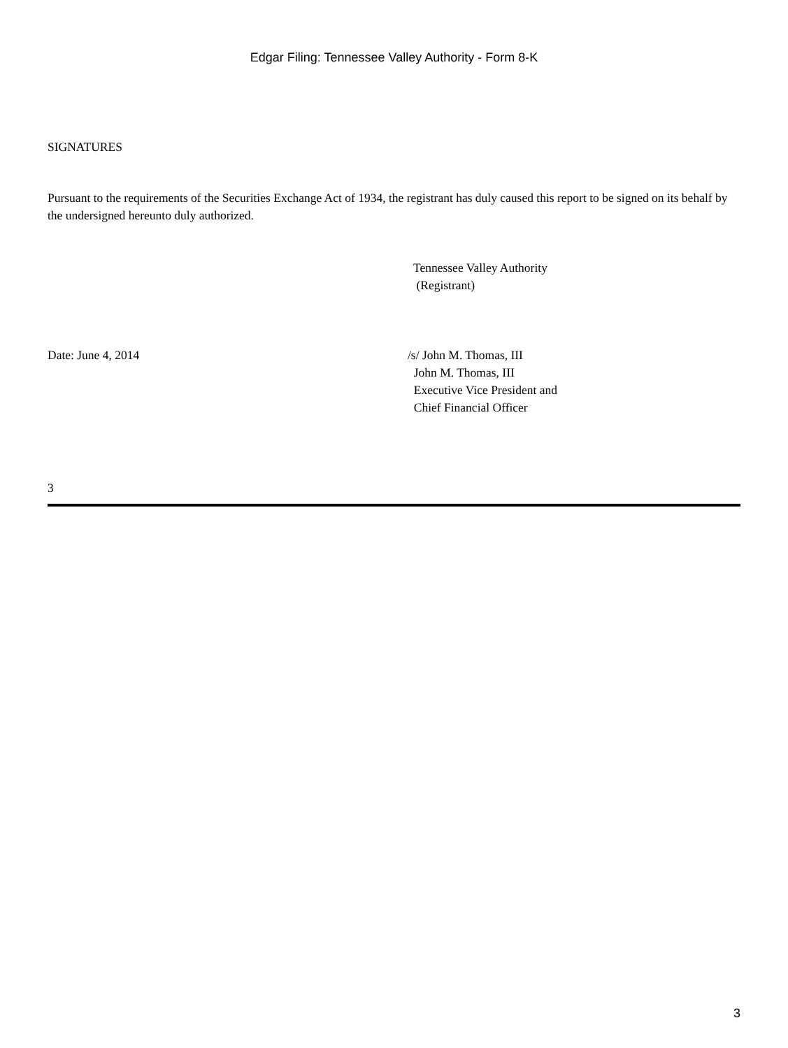Edgar Filing: Tennessee Valley Authority - Form 8-K
SIGNATURES
Pursuant to the requirements of the Securities Exchange Act of 1934, the registrant has duly caused this report to be signed on its behalf by the undersigned hereunto duly authorized.
Tennessee Valley Authority
(Registrant)
Date: June 4, 2014 /s/ John M. Thomas, III
John M. Thomas, III
Executive Vice President and
Chief Financial Officer
3
3